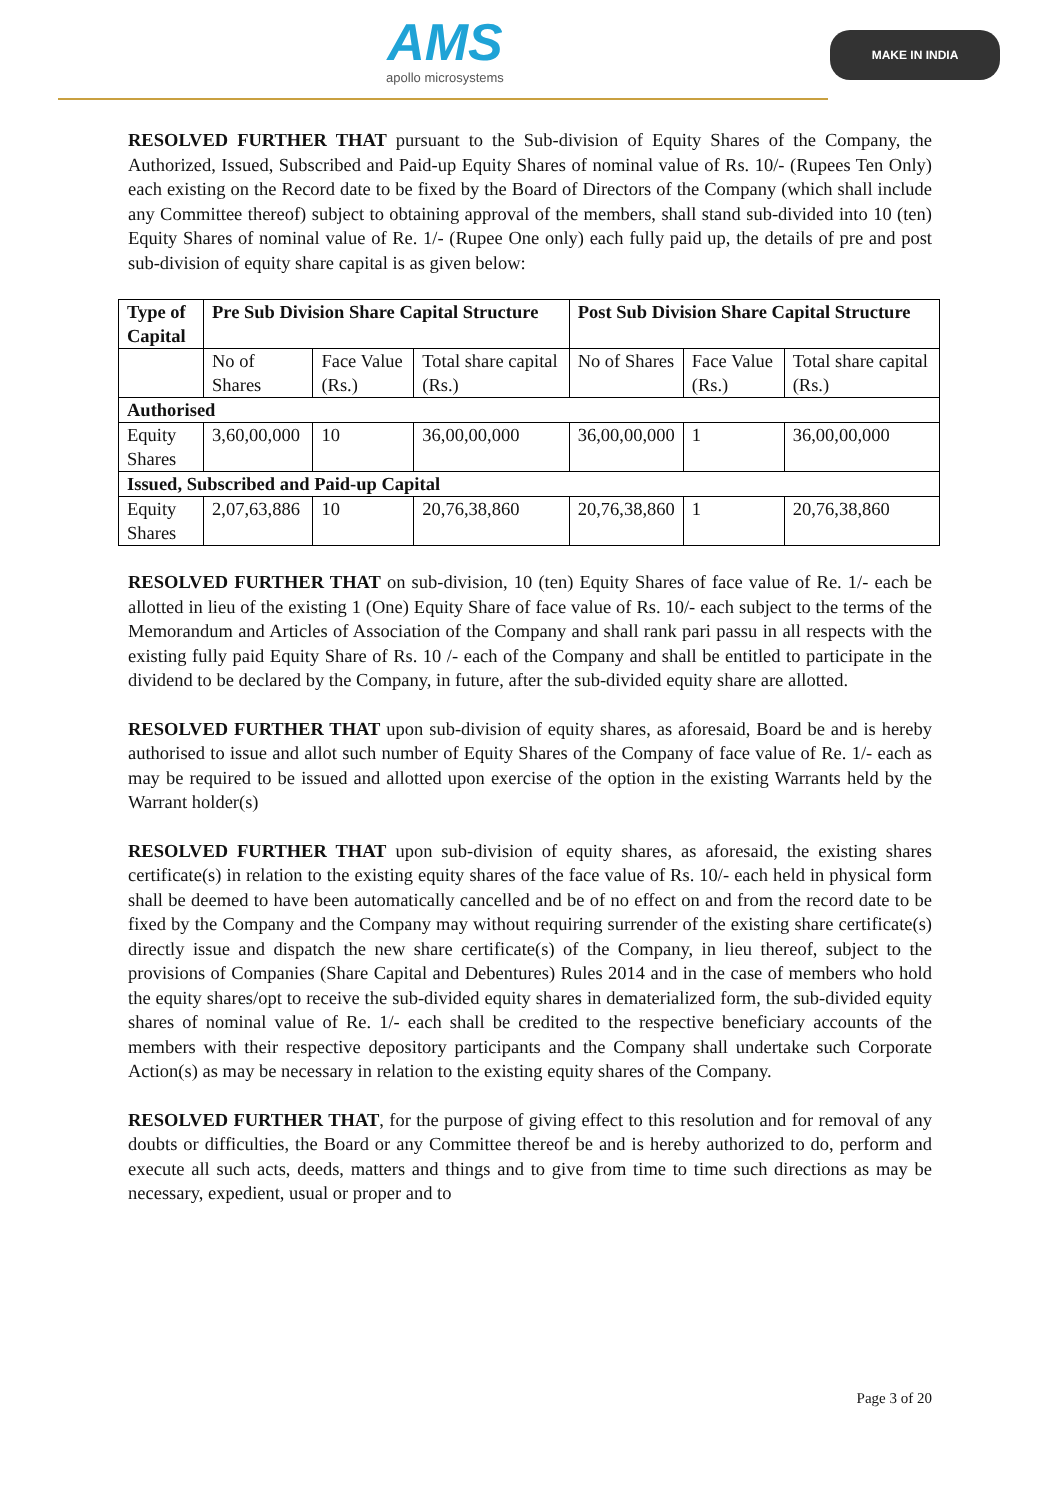AMS
apollo microsystems
MAKE IN INDIA
RESOLVED FURTHER THAT pursuant to the Sub-division of Equity Shares of the Company, the Authorized, Issued, Subscribed and Paid-up Equity Shares of nominal value of Rs. 10/- (Rupees Ten Only) each existing on the Record date to be fixed by the Board of Directors of the Company (which shall include any Committee thereof) subject to obtaining approval of the members, shall stand sub-divided into 10 (ten) Equity Shares of nominal value of Re. 1/- (Rupee One only) each fully paid up, the details of pre and post sub-division of equity share capital is as given below:
| Type of Capital | Pre Sub Division Share Capital Structure | | | Post Sub Division Share Capital Structure | | |
| --- | --- | --- | --- | --- | --- | --- |
| | No of Shares | Face Value (Rs.) | Total share capital (Rs.) | No of Shares | Face Value (Rs.) | Total share capital (Rs.) |
| Authorised | | | | | | |
| Equity Shares | 3,60,00,000 | 10 | 36,00,00,000 | 36,00,00,000 | 1 | 36,00,00,000 |
| Issued, Subscribed and Paid-up Capital | | | | | | |
| Equity Shares | 2,07,63,886 | 10 | 20,76,38,860 | 20,76,38,860 | 1 | 20,76,38,860 |
RESOLVED FURTHER THAT on sub-division, 10 (ten) Equity Shares of face value of Re. 1/- each be allotted in lieu of the existing 1 (One) Equity Share of face value of Rs. 10/- each subject to the terms of the Memorandum and Articles of Association of the Company and shall rank pari passu in all respects with the existing fully paid Equity Share of Rs. 10 /- each of the Company and shall be entitled to participate in the dividend to be declared by the Company, in future, after the sub-divided equity share are allotted.
RESOLVED FURTHER THAT upon sub-division of equity shares, as aforesaid, Board be and is hereby authorised to issue and allot such number of Equity Shares of the Company of face value of Re. 1/- each as may be required to be issued and allotted upon exercise of the option in the existing Warrants held by the Warrant holder(s)
RESOLVED FURTHER THAT upon sub-division of equity shares, as aforesaid, the existing shares certificate(s) in relation to the existing equity shares of the face value of Rs. 10/- each held in physical form shall be deemed to have been automatically cancelled and be of no effect on and from the record date to be fixed by the Company and the Company may without requiring surrender of the existing share certificate(s) directly issue and dispatch the new share certificate(s) of the Company, in lieu thereof, subject to the provisions of Companies (Share Capital and Debentures) Rules 2014 and in the case of members who hold the equity shares/opt to receive the sub-divided equity shares in dematerialized form, the sub-divided equity shares of nominal value of Re. 1/- each shall be credited to the respective beneficiary accounts of the members with their respective depository participants and the Company shall undertake such Corporate Action(s) as may be necessary in relation to the existing equity shares of the Company.
RESOLVED FURTHER THAT, for the purpose of giving effect to this resolution and for removal of any doubts or difficulties, the Board or any Committee thereof be and is hereby authorized to do, perform and execute all such acts, deeds, matters and things and to give from time to time such directions as may be necessary, expedient, usual or proper and to
Page 3 of 20